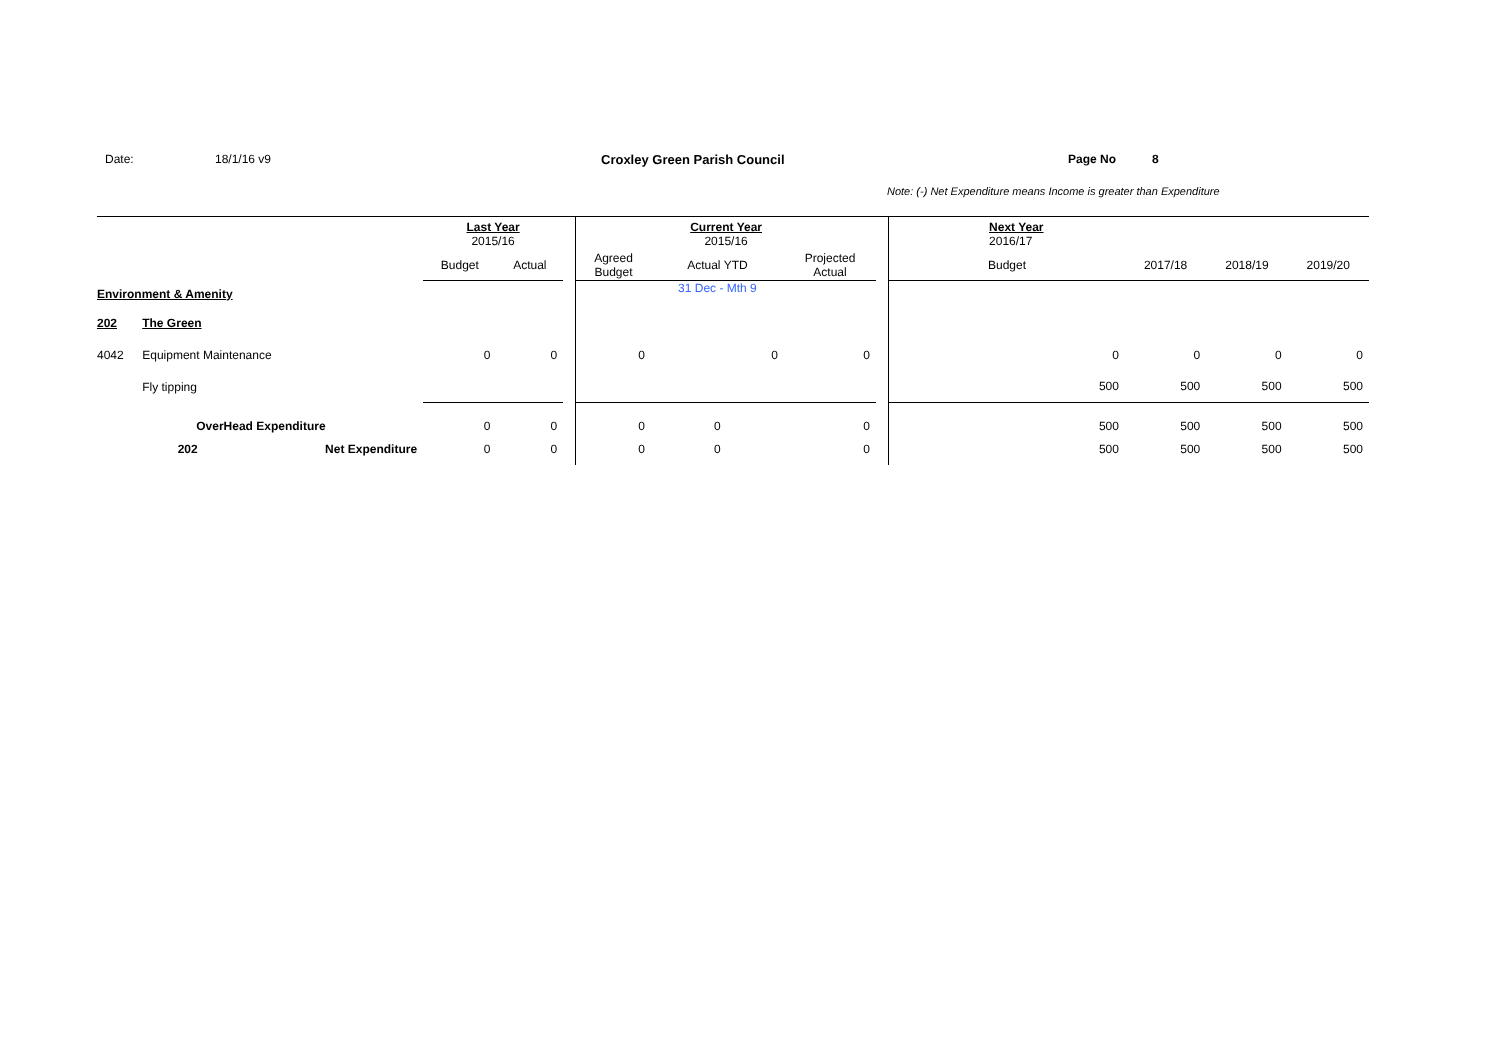Date: 18/1/16 v9 Croxley Green Parish Council Page No 8
Note: (-) Net Expenditure means Income is greater than Expenditure
| | | | Last Year 2015/16 | | | Current Year 2015/16 | | | | Next Year 2016/17 | | | |
| | | | Budget | Actual | | Agreed Budget | Actual YTD | Projected Actual | | Budget | 2017/18 | 2018/19 | 2019/20 |
| Environment & Amenity | | | | | | | 31 Dec - Mth 9 | | | | | | |
| 202 | The Green | | | | | | | | | | | | |
| 4042 | Equipment Maintenance | | 0 | 0 | | 0 | 0 | 0 | | 0 | 0 | 0 | 0 |
| | Fly tipping | | | | | | | | | 500 | 500 | 500 | 500 |
| | OverHead Expenditure | | 0 | 0 | | 0 | 0 | 0 | | 500 | 500 | 500 | 500 |
| | 202 | Net Expenditure | 0 | 0 | | 0 | 0 | 0 | | 500 | 500 | 500 | 500 |